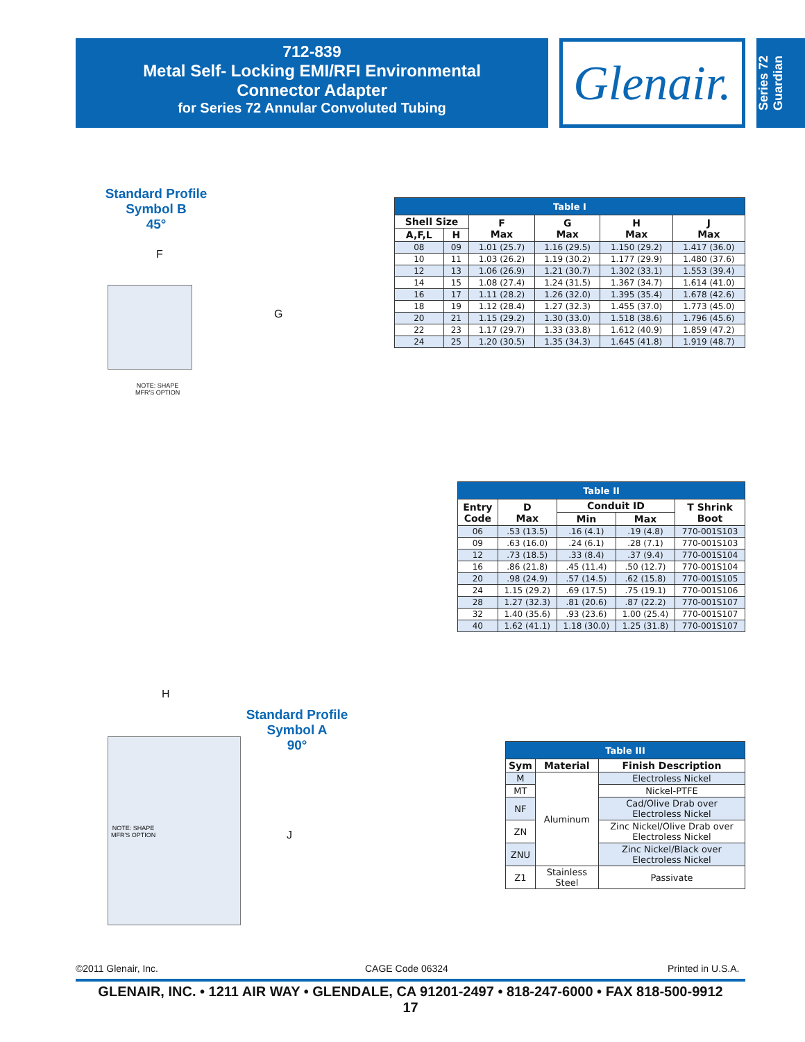712-839
Metal Self- Locking EMI/RFI Environmental
Connector Adapter
for Series 72 Annular Convoluted Tubing
Glenair.
Series 72
Guardian
Standard Profile
Symbol B
45°
F
G
NOTE: SHAPE
MFR'S OPTION
| Table I | | | | | |
| --- | --- | --- | --- | --- | --- |
| Shell Size | | F Max | G Max | H Max | J Max |
| A,F,L | H | | | | |
| 08 | 09 | 1.01 (25.7) | 1.16 (29.5) | 1.150 (29.2) | 1.417 (36.0) |
| 10 | 11 | 1.03 (26.2) | 1.19 (30.2) | 1.177 (29.9) | 1.480 (37.6) |
| 12 | 13 | 1.06 (26.9) | 1.21 (30.7) | 1.302 (33.1) | 1.553 (39.4) |
| 14 | 15 | 1.08 (27.4) | 1.24 (31.5) | 1.367 (34.7) | 1.614 (41.0) |
| 16 | 17 | 1.11 (28.2) | 1.26 (32.0) | 1.395 (35.4) | 1.678 (42.6) |
| 18 | 19 | 1.12 (28.4) | 1.27 (32.3) | 1.455 (37.0) | 1.773 (45.0) |
| 20 | 21 | 1.15 (29.2) | 1.30 (33.0) | 1.518 (38.6) | 1.796 (45.6) |
| 22 | 23 | 1.17 (29.7) | 1.33 (33.8) | 1.612 (40.9) | 1.859 (47.2) |
| 24 | 25 | 1.20 (30.5) | 1.35 (34.3) | 1.645 (41.8) | 1.919 (48.7) |
| Table II | | | | |
| --- | --- | --- | --- | --- |
| Entry Code | D Max | Conduit ID | | T Shrink Boot |
| | | Min | Max | |
| 06 | .53 (13.5) | .16 (4.1) | .19 (4.8) | 770-001S103 |
| 09 | .63 (16.0) | .24 (6.1) | .28 (7.1) | 770-001S103 |
| 12 | .73 (18.5) | .33 (8.4) | .37 (9.4) | 770-001S104 |
| 16 | .86 (21.8) | .45 (11.4) | .50 (12.7) | 770-001S104 |
| 20 | .98 (24.9) | .57 (14.5) | .62 (15.8) | 770-001S105 |
| 24 | 1.15 (29.2) | .69 (17.5) | .75 (19.1) | 770-001S106 |
| 28 | 1.27 (32.3) | .81 (20.6) | .87 (22.2) | 770-001S107 |
| 32 | 1.40 (35.6) | .93 (23.6) | 1.00 (25.4) | 770-001S107 |
| 40 | 1.62 (41.1) | 1.18 (30.0) | 1.25 (31.8) | 770-001S107 |
H
J
NOTE: SHAPE
MFR'S OPTION
Standard Profile
Symbol A
90°
| Table III | | |
| --- | --- | --- |
| Sym | Material | Finish Description |
| M | Aluminum | Electroless Nickel |
| MT | | Nickel-PTFE |
| NF | | Cad/Olive Drab over Electroless Nickel |
| ZN | | Zinc Nickel/Olive Drab over Electroless Nickel |
| ZNU | | Zinc Nickel/Black over Electroless Nickel |
| Z1 | Stainless Steel | Passivate |
©2011 Glenair, Inc. CAGE Code 06324 Printed in U.S.A.
GLENAIR, INC. • 1211 AIR WAY • GLENDALE, CA 91201-2497 • 818-247-6000 • FAX 818-500-9912
17